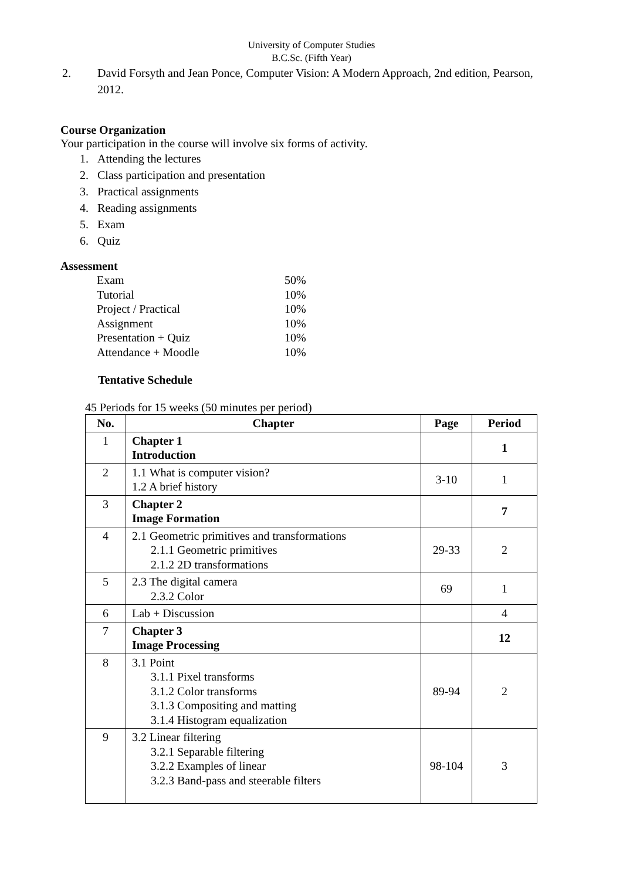University of Computer Studies
B.C.Sc. (Fifth Year)
2. David Forsyth and Jean Ponce, Computer Vision: A Modern Approach, 2nd edition, Pearson, 2012.
Course Organization
Your participation in the course will involve six forms of activity.
1. Attending the lectures
2. Class participation and presentation
3. Practical assignments
4. Reading assignments
5. Exam
6. Quiz
Assessment
| Exam | 50% |
| Tutorial | 10% |
| Project / Practical | 10% |
| Assignment | 10% |
| Presentation + Quiz | 10% |
| Attendance + Moodle | 10% |
Tentative Schedule
45 Periods for 15 weeks (50 minutes per period)
| No. | Chapter | Page | Period |
| --- | --- | --- | --- |
| 1 | Chapter 1 Introduction | | 1 |
| 2 | 1.1 What is computer vision? 1.2 A brief history | 3-10 | 1 |
| 3 | Chapter 2 Image Formation | | 7 |
| 4 | 2.1 Geometric primitives and transformations 2.1.1 Geometric primitives 2.1.2 2D transformations | 29-33 | 2 |
| 5 | 2.3 The digital camera 2.3.2 Color | 69 | 1 |
| 6 | Lab + Discussion | | 4 |
| 7 | Chapter 3 Image Processing | | 12 |
| 8 | 3.1 Point 3.1.1 Pixel transforms 3.1.2 Color transforms 3.1.3 Compositing and matting 3.1.4 Histogram equalization | 89-94 | 2 |
| 9 | 3.2 Linear filtering 3.2.1 Separable filtering 3.2.2 Examples of linear 3.2.3 Band-pass and steerable filters | 98-104 | 3 |